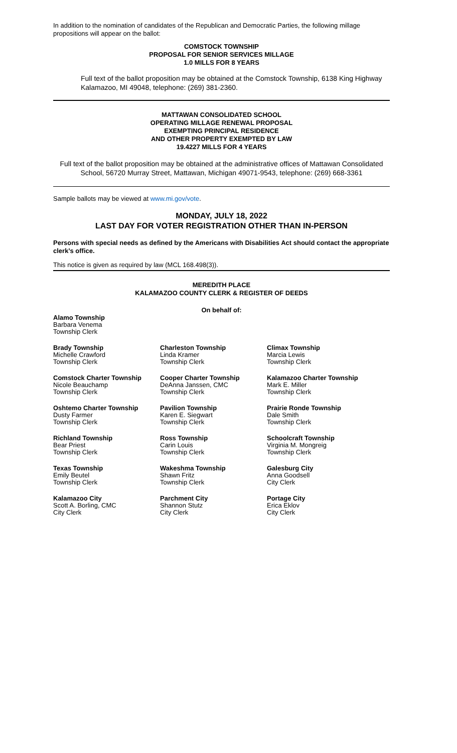In addition to the nomination of candidates of the Republican and Democratic Parties, the following millage propositions will appear on the ballot:
COMSTOCK TOWNSHIP
PROPOSAL FOR SENIOR SERVICES MILLAGE
1.0 MILLS FOR 8 YEARS
Full text of the ballot proposition may be obtained at the Comstock Township, 6138 King Highway Kalamazoo, MI 49048, telephone: (269) 381-2360.
MATTAWAN CONSOLIDATED SCHOOL
OPERATING MILLAGE RENEWAL PROPOSAL
EXEMPTING PRINCIPAL RESIDENCE
AND OTHER PROPERTY EXEMPTED BY LAW
19.4227 MILLS FOR 4 YEARS
Full text of the ballot proposition may be obtained at the administrative offices of Mattawan Consolidated School, 56720 Murray Street, Mattawan, Michigan 49071-9543, telephone: (269) 668-3361
Sample ballots may be viewed at www.mi.gov/vote.
MONDAY, JULY 18, 2022
LAST DAY FOR VOTER REGISTRATION OTHER THAN IN-PERSON
Persons with special needs as defined by the Americans with Disabilities Act should contact the appropriate clerk’s office.
This notice is given as required by law (MCL 168.498(3)).
MEREDITH PLACE
KALAMAZOO COUNTY CLERK & REGISTER OF DEEDS
On behalf of:
Alamo Township
Barbara Venema
Township Clerk
Brady Township
Michelle Crawford
Township Clerk
Charleston Township
Linda Kramer
Township Clerk
Climax Township
Marcia Lewis
Township Clerk
Comstock Charter Township
Nicole Beauchamp
Township Clerk
Cooper Charter Township
DeAnna Janssen, CMC
Township Clerk
Kalamazoo Charter Township
Mark E. Miller
Township Clerk
Oshtemo Charter Township
Dusty Farmer
Township Clerk
Pavilion Township
Karen E. Siegwart
Township Clerk
Prairie Ronde Township
Dale Smith
Township Clerk
Richland Township
Bear Priest
Township Clerk
Ross Township
Carin Louis
Township Clerk
Schoolcraft Township
Virginia M. Mongreig
Township Clerk
Texas Township
Emily Beutel
Township Clerk
Wakeshma Township
Shawn Fritz
Township Clerk
Galesburg City
Anna Goodsell
City Clerk
Kalamazoo City
Scott A. Borling, CMC
City Clerk
Parchment City
Shannon Stutz
City Clerk
Portage City
Erica Eklov
City Clerk